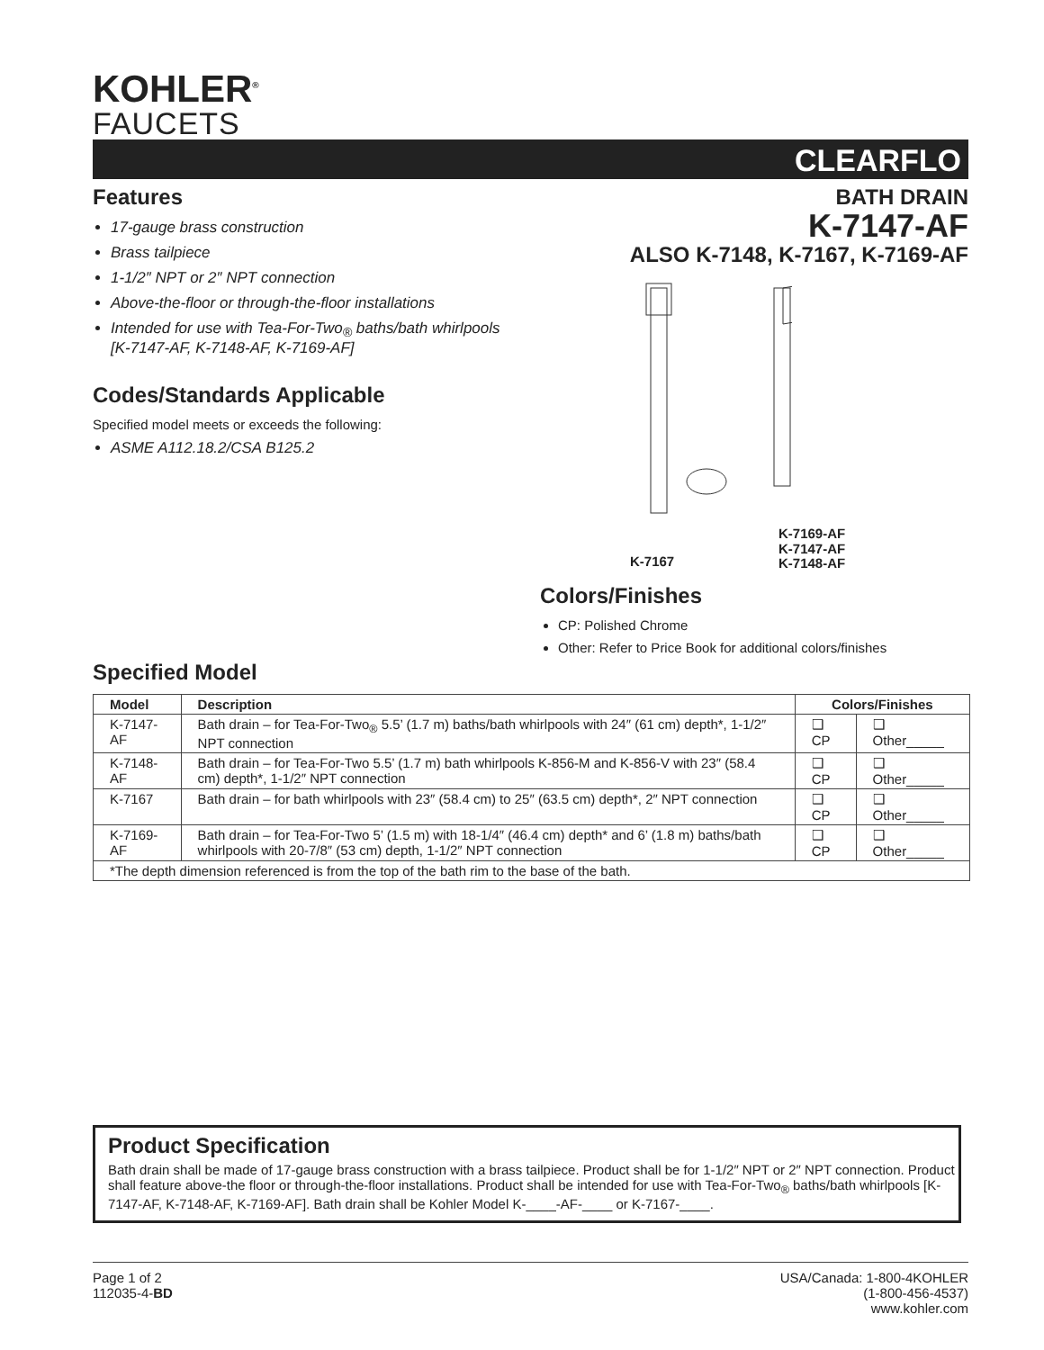KOHLER<sup>®</sup>
FAUCETS
CLEARFLO
Features
17-gauge brass construction
Brass tailpiece
1-1/2″ NPT or 2″ NPT connection
Above-the-floor or through-the-floor installations
Intended for use with Tea-For-Two<sub>®</sub> baths/bath whirlpools [K-7147-AF, K-7148-AF, K-7169-AF]
Codes/Standards Applicable
Specified model meets or exceeds the following:
ASME A112.18.2/CSA B125.2
BATH DRAIN
K-7147-AF
ALSO K-7148, K-7167, K-7169-AF
K-7167
K-7169-AF
K-7147-AF
K-7148-AF
Colors/Finishes
CP: Polished Chrome
Other: Refer to Price Book for additional colors/finishes
Specified Model
| Model | Description | Colors/Finishes | |
| --- | --- | --- | --- |
| K-7147-AF | Bath drain – for Tea-For-Two<sub>®</sub> 5.5’ (1.7 m) baths/bath whirlpools with 24″ (61 cm) depth*, 1-1/2″ NPT connection | ❑ CP | ❑ Other_____ |
| K-7148-AF | Bath drain – for Tea-For-Two 5.5’ (1.7 m) bath whirlpools K-856-M and K-856-V with 23″ (58.4 cm) depth*, 1-1/2″ NPT connection | ❑ CP | ❑ Other_____ |
| K-7167 | Bath drain – for bath whirlpools with 23″ (58.4 cm) to 25″ (63.5 cm) depth*, 2″ NPT connection | ❑ CP | ❑ Other_____ |
| K-7169-AF | Bath drain – for Tea-For-Two 5’ (1.5 m) with 18-1/4″ (46.4 cm) depth* and 6’ (1.8 m) baths/bath whirlpools with 20-7/8″ (53 cm) depth, 1-1/2″ NPT connection | ❑ CP | ❑ Other_____ |
| *The depth dimension referenced is from the top of the bath rim to the base of the bath. | | | |
Product Specification
Bath drain shall be made of 17-gauge brass construction with a brass tailpiece. Product shall be for 1-1/2″ NPT or 2″ NPT connection. Product shall feature above-the floor or through-the-floor installations. Product shall be intended for use with Tea-For-Two<sub>®</sub> baths/bath whirlpools [K-7147-AF, K-7148-AF, K-7169-AF]. Bath drain shall be Kohler Model K-____-AF-____ or K-7167-____.
Page 1 of 2
112035-4-BD
USA/Canada: 1-800-4KOHLER
(1-800-456-4537)
www.kohler.com